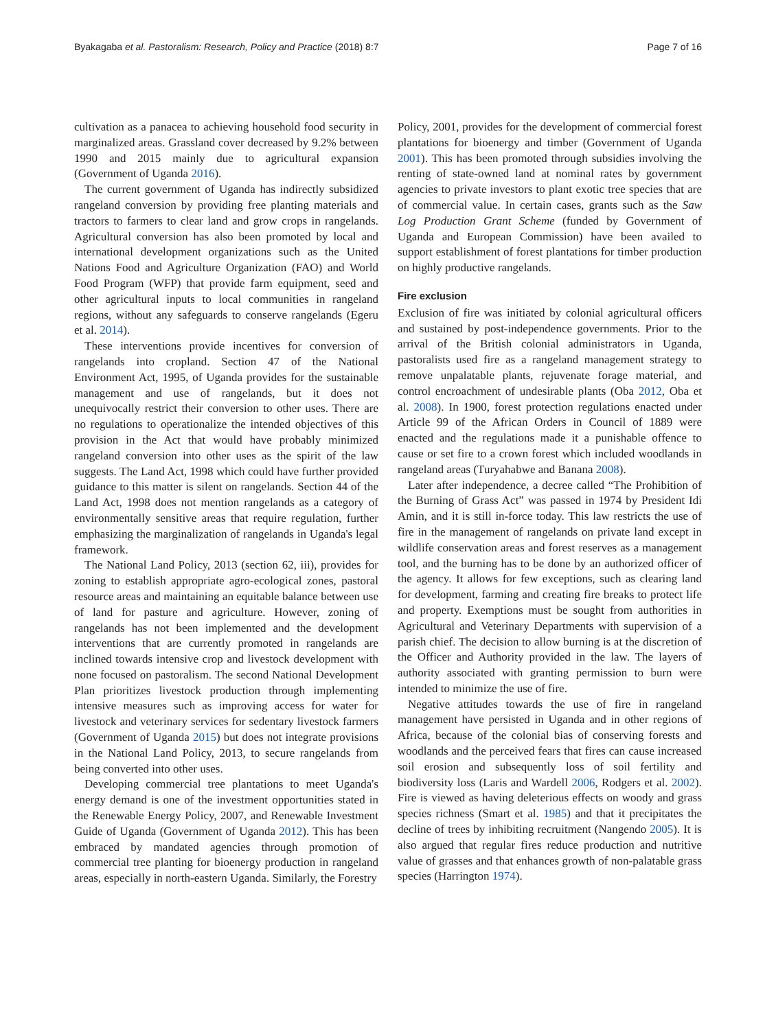Byakagaba et al. Pastoralism: Research, Policy and Practice (2018) 8:7 Page 7 of 16
cultivation as a panacea to achieving household food security in marginalized areas. Grassland cover decreased by 9.2% between 1990 and 2015 mainly due to agricultural expansion (Government of Uganda 2016).
The current government of Uganda has indirectly subsidized rangeland conversion by providing free planting materials and tractors to farmers to clear land and grow crops in rangelands. Agricultural conversion has also been promoted by local and international development organizations such as the United Nations Food and Agriculture Organization (FAO) and World Food Program (WFP) that provide farm equipment, seed and other agricultural inputs to local communities in rangeland regions, without any safeguards to conserve rangelands (Egeru et al. 2014).
These interventions provide incentives for conversion of rangelands into cropland. Section 47 of the National Environment Act, 1995, of Uganda provides for the sustainable management and use of rangelands, but it does not unequivocally restrict their conversion to other uses. There are no regulations to operationalize the intended objectives of this provision in the Act that would have probably minimized rangeland conversion into other uses as the spirit of the law suggests. The Land Act, 1998 which could have further provided guidance to this matter is silent on rangelands. Section 44 of the Land Act, 1998 does not mention rangelands as a category of environmentally sensitive areas that require regulation, further emphasizing the marginalization of rangelands in Uganda's legal framework.
The National Land Policy, 2013 (section 62, iii), provides for zoning to establish appropriate agro-ecological zones, pastoral resource areas and maintaining an equitable balance between use of land for pasture and agriculture. However, zoning of rangelands has not been implemented and the development interventions that are currently promoted in rangelands are inclined towards intensive crop and livestock development with none focused on pastoralism. The second National Development Plan prioritizes livestock production through implementing intensive measures such as improving access for water for livestock and veterinary services for sedentary livestock farmers (Government of Uganda 2015) but does not integrate provisions in the National Land Policy, 2013, to secure rangelands from being converted into other uses.
Developing commercial tree plantations to meet Uganda's energy demand is one of the investment opportunities stated in the Renewable Energy Policy, 2007, and Renewable Investment Guide of Uganda (Government of Uganda 2012). This has been embraced by mandated agencies through promotion of commercial tree planting for bioenergy production in rangeland areas, especially in north-eastern Uganda. Similarly, the Forestry
Policy, 2001, provides for the development of commercial forest plantations for bioenergy and timber (Government of Uganda 2001). This has been promoted through subsidies involving the renting of state-owned land at nominal rates by government agencies to private investors to plant exotic tree species that are of commercial value. In certain cases, grants such as the Saw Log Production Grant Scheme (funded by Government of Uganda and European Commission) have been availed to support establishment of forest plantations for timber production on highly productive rangelands.
Fire exclusion
Exclusion of fire was initiated by colonial agricultural officers and sustained by post-independence governments. Prior to the arrival of the British colonial administrators in Uganda, pastoralists used fire as a rangeland management strategy to remove unpalatable plants, rejuvenate forage material, and control encroachment of undesirable plants (Oba 2012, Oba et al. 2008). In 1900, forest protection regulations enacted under Article 99 of the African Orders in Council of 1889 were enacted and the regulations made it a punishable offence to cause or set fire to a crown forest which included woodlands in rangeland areas (Turyahabwe and Banana 2008).
Later after independence, a decree called “The Prohibition of the Burning of Grass Act” was passed in 1974 by President Idi Amin, and it is still in-force today. This law restricts the use of fire in the management of rangelands on private land except in wildlife conservation areas and forest reserves as a management tool, and the burning has to be done by an authorized officer of the agency. It allows for few exceptions, such as clearing land for development, farming and creating fire breaks to protect life and property. Exemptions must be sought from authorities in Agricultural and Veterinary Departments with supervision of a parish chief. The decision to allow burning is at the discretion of the Officer and Authority provided in the law. The layers of authority associated with granting permission to burn were intended to minimize the use of fire.
Negative attitudes towards the use of fire in rangeland management have persisted in Uganda and in other regions of Africa, because of the colonial bias of conserving forests and woodlands and the perceived fears that fires can cause increased soil erosion and subsequently loss of soil fertility and biodiversity loss (Laris and Wardell 2006, Rodgers et al. 2002). Fire is viewed as having deleterious effects on woody and grass species richness (Smart et al. 1985) and that it precipitates the decline of trees by inhibiting recruitment (Nangendo 2005). It is also argued that regular fires reduce production and nutritive value of grasses and that enhances growth of non-palatable grass species (Harrington 1974).